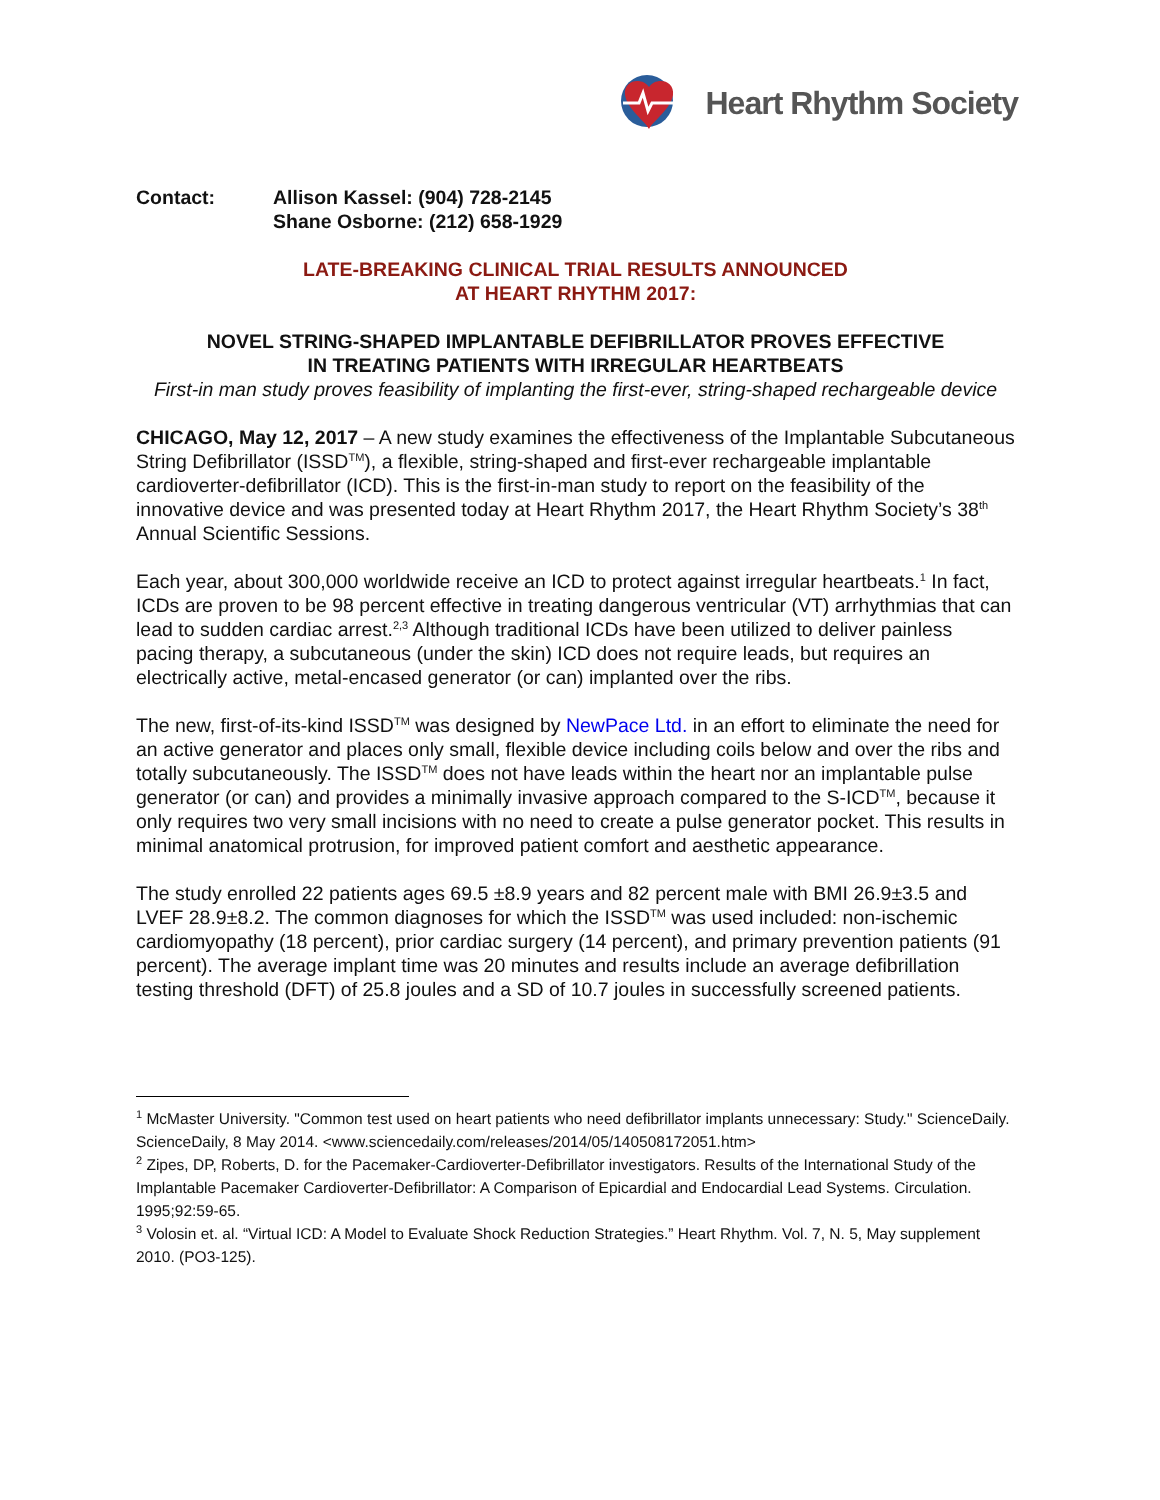Heart Rhythm Society
Contact: Allison Kassel: (904) 728-2145
Shane Osborne: (212) 658-1929
LATE-BREAKING CLINICAL TRIAL RESULTS ANNOUNCED
AT HEART RHYTHM 2017:
NOVEL STRING-SHAPED IMPLANTABLE DEFIBRILLATOR PROVES EFFECTIVE
IN TREATING PATIENTS WITH IRREGULAR HEARTBEATS
First-in man study proves feasibility of implanting the first-ever, string-shaped rechargeable device
CHICAGO, May 12, 2017 – A new study examines the effectiveness of the Implantable Subcutaneous String Defibrillator (ISSD<sup>TM</sup>), a flexible, string-shaped and first-ever rechargeable implantable cardioverter-defibrillator (ICD). This is the first-in-man study to report on the feasibility of the innovative device and was presented today at Heart Rhythm 2017, the Heart Rhythm Society’s 38<sup>th</sup> Annual Scientific Sessions.
Each year, about 300,000 worldwide receive an ICD to protect against irregular heartbeats.<sup>1</sup> In fact, ICDs are proven to be 98 percent effective in treating dangerous ventricular (VT) arrhythmias that can lead to sudden cardiac arrest.<sup>2,3</sup> Although traditional ICDs have been utilized to deliver painless pacing therapy, a subcutaneous (under the skin) ICD does not require leads, but requires an electrically active, metal-encased generator (or can) implanted over the ribs.
The new, first-of-its-kind ISSD<sup>TM</sup> was designed by NewPace Ltd. in an effort to eliminate the need for an active generator and places only small, flexible device including coils below and over the ribs and totally subcutaneously. The ISSD<sup>TM</sup> does not have leads within the heart nor an implantable pulse generator (or can) and provides a minimally invasive approach compared to the S-ICD<sup>TM</sup>, because it only requires two very small incisions with no need to create a pulse generator pocket. This results in minimal anatomical protrusion, for improved patient comfort and aesthetic appearance.
The study enrolled 22 patients ages 69.5 ±8.9 years and 82 percent male with BMI 26.9±3.5 and LVEF 28.9±8.2. The common diagnoses for which the ISSD<sup>TM</sup> was used included: non-ischemic cardiomyopathy (18 percent), prior cardiac surgery (14 percent), and primary prevention patients (91 percent). The average implant time was 20 minutes and results include an average defibrillation testing threshold (DFT) of 25.8 joules and a SD of 10.7 joules in successfully screened patients.
<sup>1</sup> McMaster University. "Common test used on heart patients who need defibrillator implants unnecessary: Study." ScienceDaily. ScienceDaily, 8 May 2014. <www.sciencedaily.com/releases/2014/05/140508172051.htm>
<sup>2</sup> Zipes, DP, Roberts, D. for the Pacemaker-Cardioverter-Defibrillator investigators. Results of the International Study of the Implantable Pacemaker Cardioverter-Defibrillator: A Comparison of Epicardial and Endocardial Lead Systems. Circulation. 1995;92:59-65.
<sup>3</sup> Volosin et. al. “Virtual ICD: A Model to Evaluate Shock Reduction Strategies.” Heart Rhythm. Vol. 7, N. 5, May supplement 2010. (PO3-125).